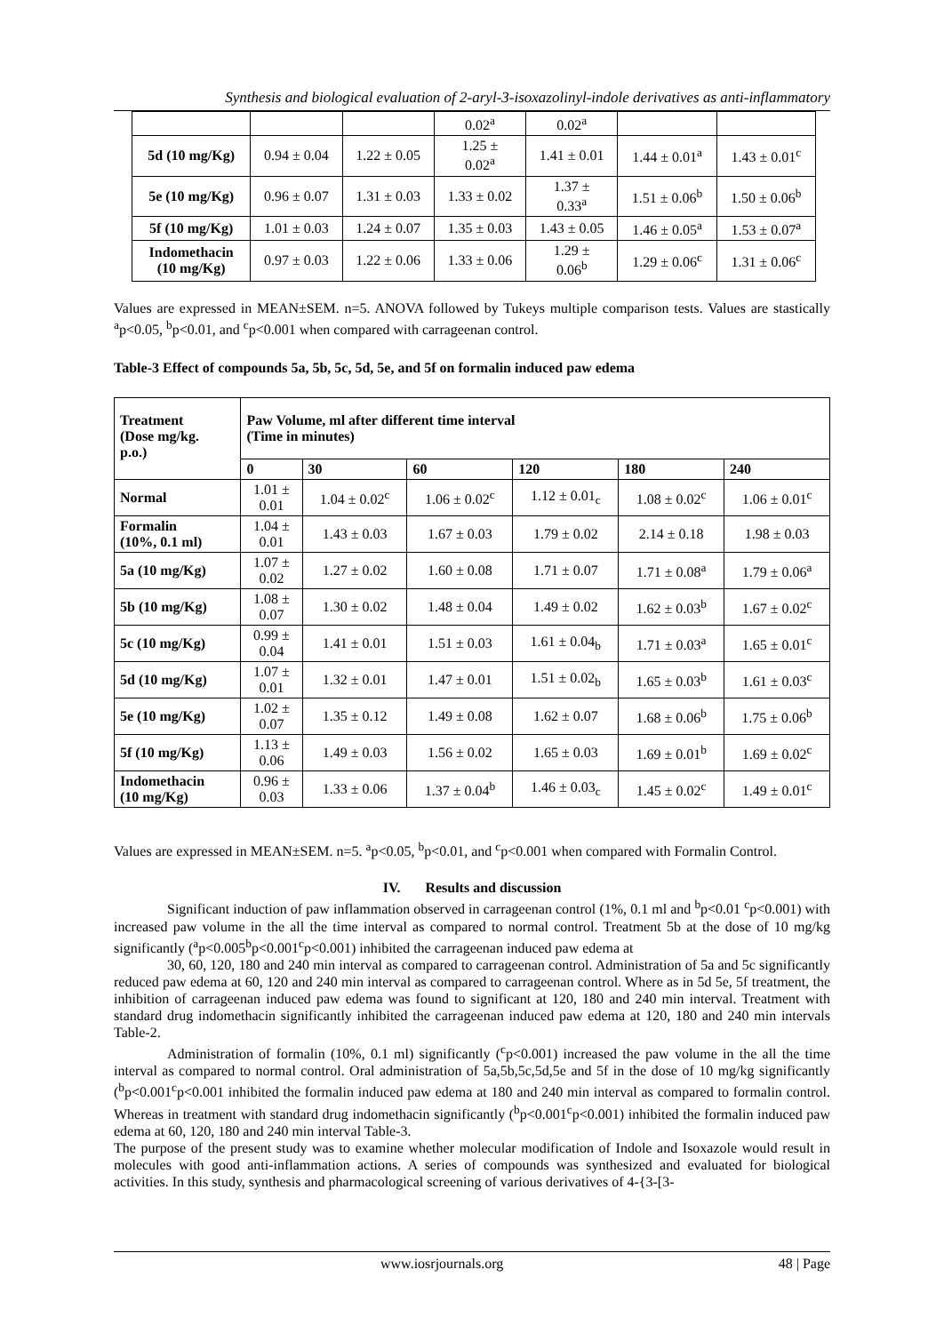Synthesis and biological evaluation of 2-aryl-3-isoxazolinyl-indole derivatives as anti-inflammatory
| | | | 0.02<sup>a</sup> | 0.02<sup>a</sup> | | |
| 5d (10 mg/Kg) | 0.94 ± 0.04 | 1.22 ± 0.05 | 1.25 ± 0.02<sup>a</sup> | 1.41 ± 0.01 | 1.44 ± 0.01<sup>a</sup> | 1.43 ± 0.01<sup>c</sup> |
| 5e (10 mg/Kg) | 0.96 ± 0.07 | 1.31 ± 0.03 | 1.33 ± 0.02 | 1.37 ± 0.33<sup>a</sup> | 1.51 ± 0.06<sup>b</sup> | 1.50 ± 0.06<sup>b</sup> |
| 5f (10 mg/Kg) | 1.01 ± 0.03 | 1.24 ± 0.07 | 1.35 ± 0.03 | 1.43 ± 0.05 | 1.46 ± 0.05<sup>a</sup> | 1.53 ± 0.07<sup>a</sup> |
| Indomethacin (10 mg/Kg) | 0.97 ± 0.03 | 1.22 ± 0.06 | 1.33 ± 0.06 | 1.29 ± 0.06<sup>b</sup> | 1.29 ± 0.06<sup>c</sup> | 1.31 ± 0.06<sup>c</sup> |
Values are expressed in MEAN±SEM. n=5. ANOVA followed by Tukeys multiple comparison tests. Values are stastically <sup>a</sup>p<0.05, <sup>b</sup>p<0.01, and <sup>c</sup>p<0.001 when compared with carrageenan control.
Table-3 Effect of compounds 5a, 5b, 5c, 5d, 5e, and 5f on formalin induced paw edema
| Treatment (Dose mg/kg. p.o.) | Paw Volume, ml after different time interval (Time in minutes) | | | | | |
| --- | --- | --- | --- | --- | --- | --- |
| | 0 | 30 | 60 | 120 | 180 | 240 |
| Normal | 1.01 ± 0.01 | 1.04 ± 0.02<sup>c</sup> | 1.06 ± 0.02<sup>c</sup> | 1.12 ± 0.01<sub>c</sub> | 1.08 ± 0.02<sup>c</sup> | 1.06 ± 0.01<sup>c</sup> |
| Formalin (10%, 0.1 ml) | 1.04 ± 0.01 | 1.43 ± 0.03 | 1.67 ± 0.03 | 1.79 ± 0.02 | 2.14 ± 0.18 | 1.98 ± 0.03 |
| 5a (10 mg/Kg) | 1.07 ± 0.02 | 1.27 ± 0.02 | 1.60 ± 0.08 | 1.71 ± 0.07 | 1.71 ± 0.08<sup>a</sup> | 1.79 ± 0.06<sup>a</sup> |
| 5b (10 mg/Kg) | 1.08 ± 0.07 | 1.30 ± 0.02 | 1.48 ± 0.04 | 1.49 ± 0.02 | 1.62 ± 0.03<sup>b</sup> | 1.67 ± 0.02<sup>c</sup> |
| 5c (10 mg/Kg) | 0.99 ± 0.04 | 1.41 ± 0.01 | 1.51 ± 0.03 | 1.61 ± 0.04<sub>b</sub> | 1.71 ± 0.03<sup>a</sup> | 1.65 ± 0.01<sup>c</sup> |
| 5d (10 mg/Kg) | 1.07 ± 0.01 | 1.32 ± 0.01 | 1.47 ± 0.01 | 1.51 ± 0.02<sub>b</sub> | 1.65 ± 0.03<sup>b</sup> | 1.61 ± 0.03<sup>c</sup> |
| 5e (10 mg/Kg) | 1.02 ± 0.07 | 1.35 ± 0.12 | 1.49 ± 0.08 | 1.62 ± 0.07 | 1.68 ± 0.06<sup>b</sup> | 1.75 ± 0.06<sup>b</sup> |
| 5f (10 mg/Kg) | 1.13 ± 0.06 | 1.49 ± 0.03 | 1.56 ± 0.02 | 1.65 ± 0.03 | 1.69 ± 0.01<sup>b</sup> | 1.69 ± 0.02<sup>c</sup> |
| Indomethacin (10 mg/Kg) | 0.96 ± 0.03 | 1.33 ± 0.06 | 1.37 ± 0.04<sup>b</sup> | 1.46 ± 0.03<sub>c</sub> | 1.45 ± 0.02<sup>c</sup> | 1.49 ± 0.01<sup>c</sup> |
Values are expressed in MEAN±SEM. n=5. <sup>a</sup>p<0.05, <sup>b</sup>p<0.01, and <sup>c</sup>p<0.001 when compared with Formalin Control.
IV. Results and discussion
Significant induction of paw inflammation observed in carrageenan control (1%, 0.1 ml and <sup>b</sup>p<0.01 <sup>c</sup>p<0.001) with increased paw volume in the all the time interval as compared to normal control. Treatment 5b at the dose of 10 mg/kg significantly (<sup>a</sup>p<0.005<sup>b</sup>p<0.001<sup>c</sup>p<0.001) inhibited the carrageenan induced paw edema at
30, 60, 120, 180 and 240 min interval as compared to carrageenan control. Administration of 5a and 5c significantly reduced paw edema at 60, 120 and 240 min interval as compared to carrageenan control. Where as in 5d 5e, 5f treatment, the inhibition of carrageenan induced paw edema was found to significant at 120, 180 and 240 min interval. Treatment with standard drug indomethacin significantly inhibited the carrageenan induced paw edema at 120, 180 and 240 min intervals Table-2.
Administration of formalin (10%, 0.1 ml) significantly (<sup>c</sup>p<0.001) increased the paw volume in the all the time interval as compared to normal control. Oral administration of 5a,5b,5c,5d,5e and 5f in the dose of 10 mg/kg significantly (<sup>b</sup>p<0.001<sup>c</sup>p<0.001 inhibited the formalin induced paw edema at 180 and 240 min interval as compared to formalin control. Whereas in treatment with standard drug indomethacin significantly (<sup>b</sup>p<0.001<sup>c</sup>p<0.001) inhibited the formalin induced paw edema at 60, 120, 180 and 240 min interval Table-3.
The purpose of the present study was to examine whether molecular modification of Indole and Isoxazole would result in molecules with good anti-inflammation actions. A series of compounds was synthesized and evaluated for biological activities. In this study, synthesis and pharmacological screening of various derivatives of 4-{3-[3-
www.iosrjournals.org 48 | Page